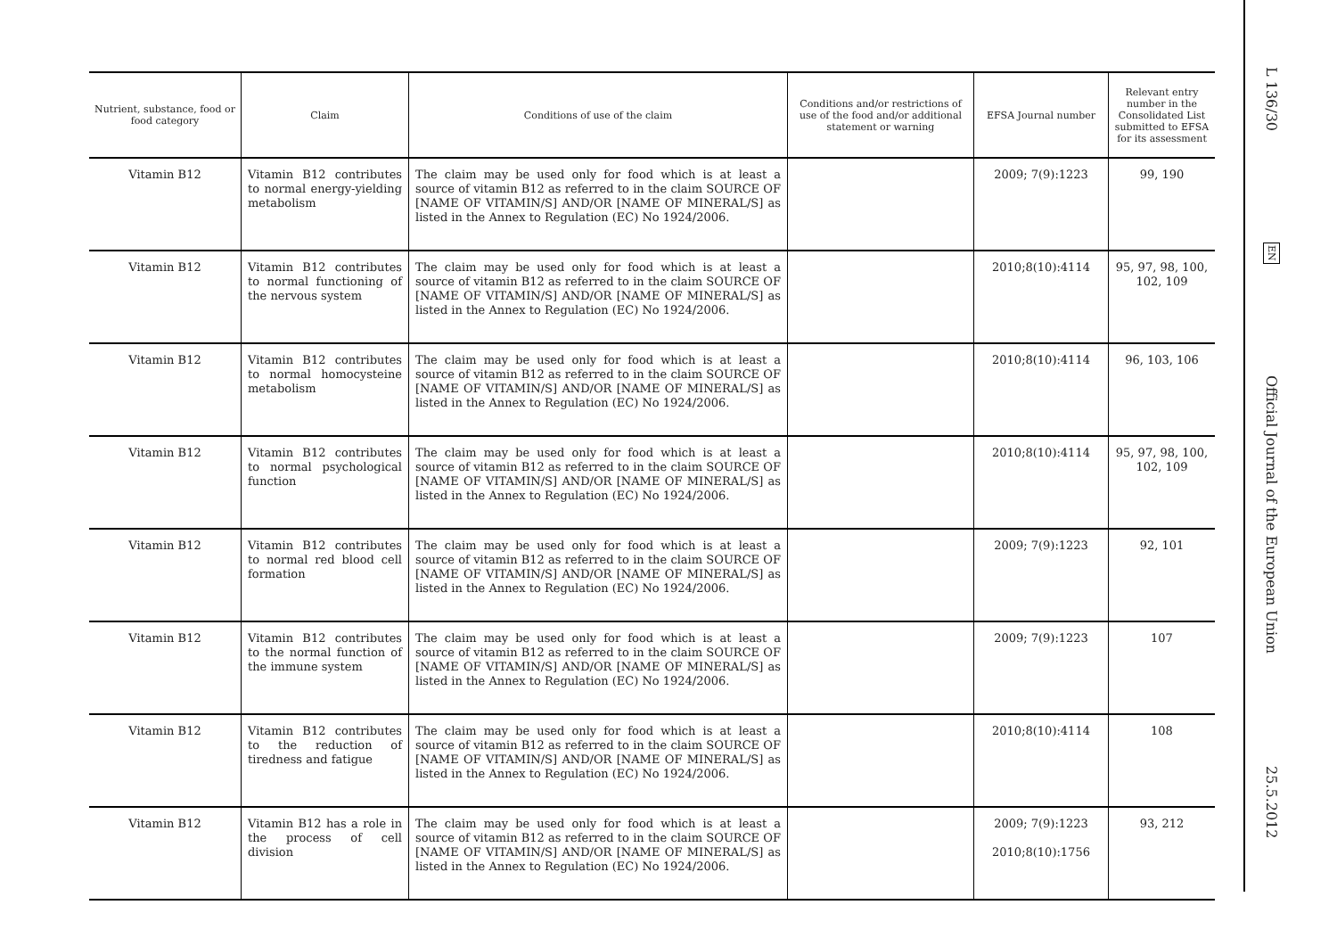| Nutrient, substance, food or food category | Claim | Conditions of use of the claim | Conditions and/or restrictions of use of the food and/or additional statement or warning | EFSA Journal number | Relevant entry number in the Consolidated List submitted to EFSA for its assessment |
| --- | --- | --- | --- | --- | --- |
| Vitamin B12 | Vitamin B12 contributes to normal energy-yielding metabolism | The claim may be used only for food which is at least a source of vitamin B12 as referred to in the claim SOURCE OF [NAME OF VITAMIN/S] AND/OR [NAME OF MINERAL/S] as listed in the Annex to Regulation (EC) No 1924/2006. | | 2009; 7(9):1223 | 99, 190 |
| Vitamin B12 | Vitamin B12 contributes to normal functioning of the nervous system | The claim may be used only for food which is at least a source of vitamin B12 as referred to in the claim SOURCE OF [NAME OF VITAMIN/S] AND/OR [NAME OF MINERAL/S] as listed in the Annex to Regulation (EC) No 1924/2006. | | 2010;8(10):4114 | 95, 97, 98, 100, 102, 109 |
| Vitamin B12 | Vitamin B12 contributes to normal homocysteine metabolism | The claim may be used only for food which is at least a source of vitamin B12 as referred to in the claim SOURCE OF [NAME OF VITAMIN/S] AND/OR [NAME OF MINERAL/S] as listed in the Annex to Regulation (EC) No 1924/2006. | | 2010;8(10):4114 | 96, 103, 106 |
| Vitamin B12 | Vitamin B12 contributes to normal psychological function | The claim may be used only for food which is at least a source of vitamin B12 as referred to in the claim SOURCE OF [NAME OF VITAMIN/S] AND/OR [NAME OF MINERAL/S] as listed in the Annex to Regulation (EC) No 1924/2006. | | 2010;8(10):4114 | 95, 97, 98, 100, 102, 109 |
| Vitamin B12 | Vitamin B12 contributes to normal red blood cell formation | The claim may be used only for food which is at least a source of vitamin B12 as referred to in the claim SOURCE OF [NAME OF VITAMIN/S] AND/OR [NAME OF MINERAL/S] as listed in the Annex to Regulation (EC) No 1924/2006. | | 2009; 7(9):1223 | 92, 101 |
| Vitamin B12 | Vitamin B12 contributes to the normal function of the immune system | The claim may be used only for food which is at least a source of vitamin B12 as referred to in the claim SOURCE OF [NAME OF VITAMIN/S] AND/OR [NAME OF MINERAL/S] as listed in the Annex to Regulation (EC) No 1924/2006. | | 2009; 7(9):1223 | 107 |
| Vitamin B12 | Vitamin B12 contributes to the reduction of tiredness and fatigue | The claim may be used only for food which is at least a source of vitamin B12 as referred to in the claim SOURCE OF [NAME OF VITAMIN/S] AND/OR [NAME OF MINERAL/S] as listed in the Annex to Regulation (EC) No 1924/2006. | | 2010;8(10):4114 | 108 |
| Vitamin B12 | Vitamin B12 has a role in the process of cell division | The claim may be used only for food which is at least a source of vitamin B12 as referred to in the claim SOURCE OF [NAME OF VITAMIN/S] AND/OR [NAME OF MINERAL/S] as listed in the Annex to Regulation (EC) No 1924/2006. | | 2009; 7(9):1223 2010;8(10):1756 | 93, 212 |
L 136/30
EN
Official Journal of the European Union
25.5.2012